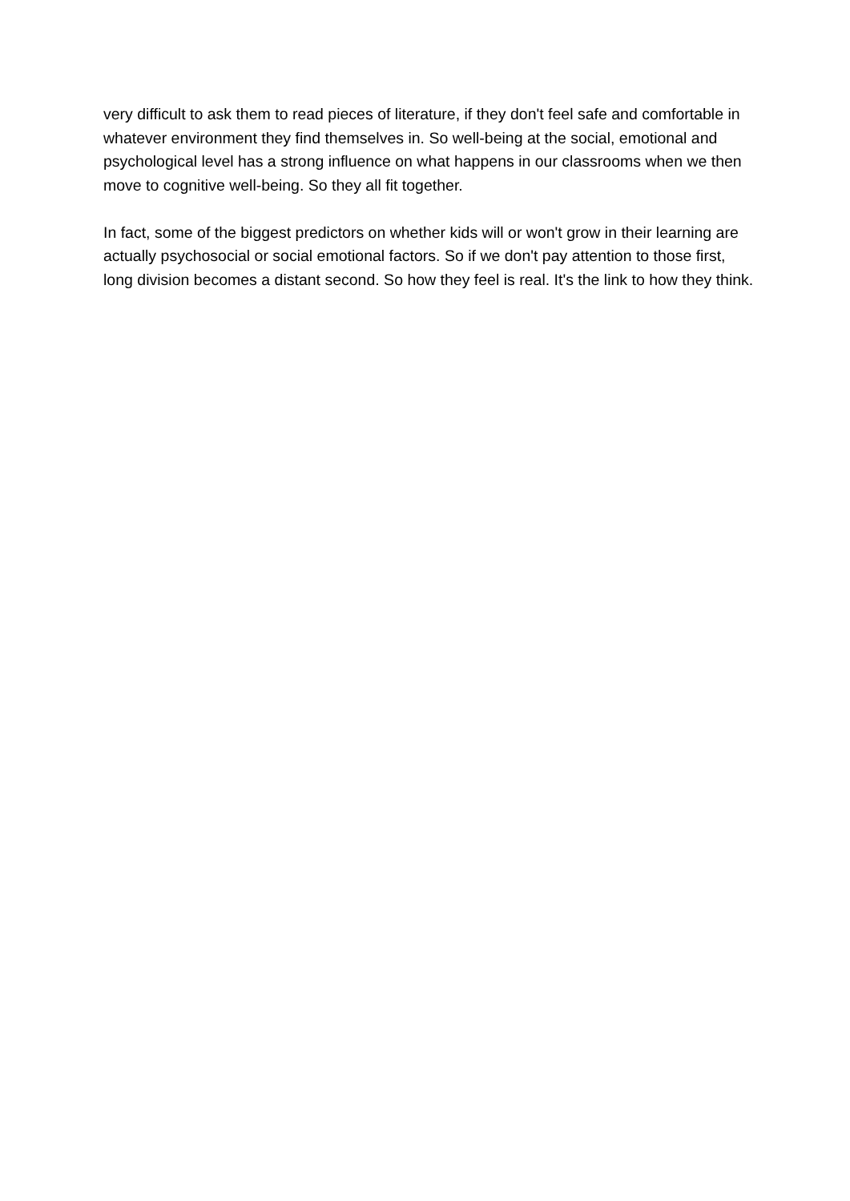very difficult to ask them to read pieces of literature, if they don't feel safe and comfortable in whatever environment they find themselves in. So well-being at the social, emotional and psychological level has a strong influence on what happens in our classrooms when we then move to cognitive well-being. So they all fit together.
In fact, some of the biggest predictors on whether kids will or won't grow in their learning are actually psychosocial or social emotional factors. So if we don't pay attention to those first, long division becomes a distant second. So how they feel is real. It's the link to how they think.